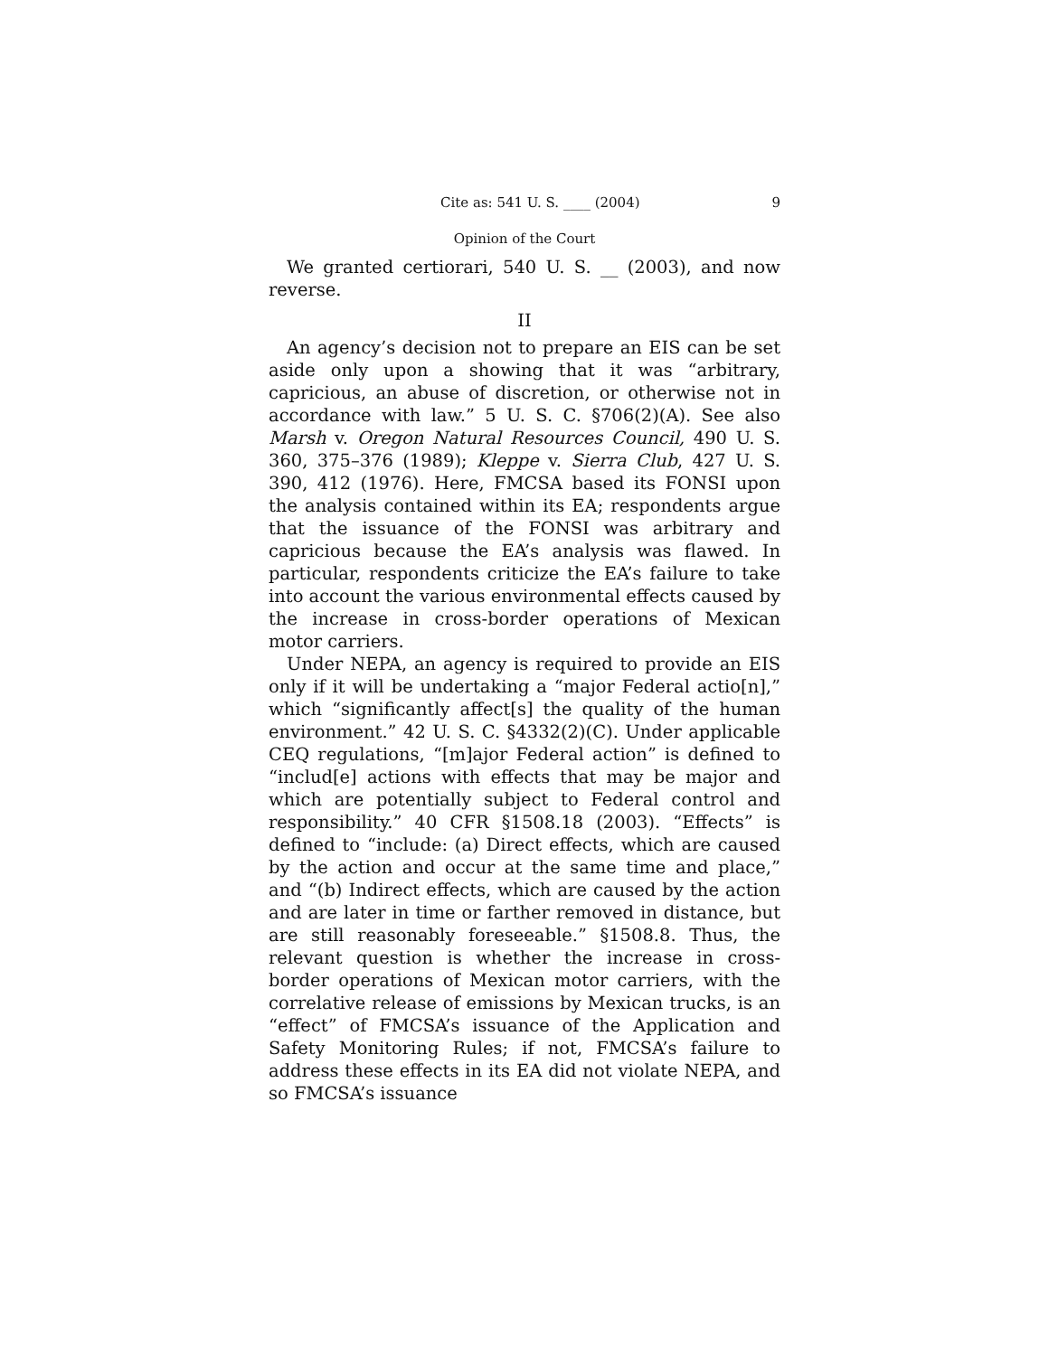Cite as: 541 U. S. ____ (2004) 9
Opinion of the Court
We granted certiorari, 540 U. S. __ (2003), and now reverse.
II
An agency’s decision not to prepare an EIS can be set aside only upon a showing that it was “arbitrary, capricious, an abuse of discretion, or otherwise not in accordance with law.” 5 U. S. C. §706(2)(A). See also Marsh v. Oregon Natural Resources Council, 490 U. S. 360, 375–376 (1989); Kleppe v. Sierra Club, 427 U. S. 390, 412 (1976). Here, FMCSA based its FONSI upon the analysis contained within its EA; respondents argue that the issuance of the FONSI was arbitrary and capricious because the EA’s analysis was flawed. In particular, respondents criticize the EA’s failure to take into account the various environmental effects caused by the increase in cross-border operations of Mexican motor carriers.
Under NEPA, an agency is required to provide an EIS only if it will be undertaking a “major Federal actio[n],” which “significantly affect[s] the quality of the human environment.” 42 U. S. C. §4332(2)(C). Under applicable CEQ regulations, “[m]ajor Federal action” is defined to “includ[e] actions with effects that may be major and which are potentially subject to Federal control and responsibility.” 40 CFR §1508.18 (2003). “Effects” is defined to “include: (a) Direct effects, which are caused by the action and occur at the same time and place,” and “(b) Indirect effects, which are caused by the action and are later in time or farther removed in distance, but are still reasonably foreseeable.” §1508.8. Thus, the relevant question is whether the increase in cross-border operations of Mexican motor carriers, with the correlative release of emissions by Mexican trucks, is an “effect” of FMCSA’s issuance of the Application and Safety Monitoring Rules; if not, FMCSA’s failure to address these effects in its EA did not violate NEPA, and so FMCSA’s issuance